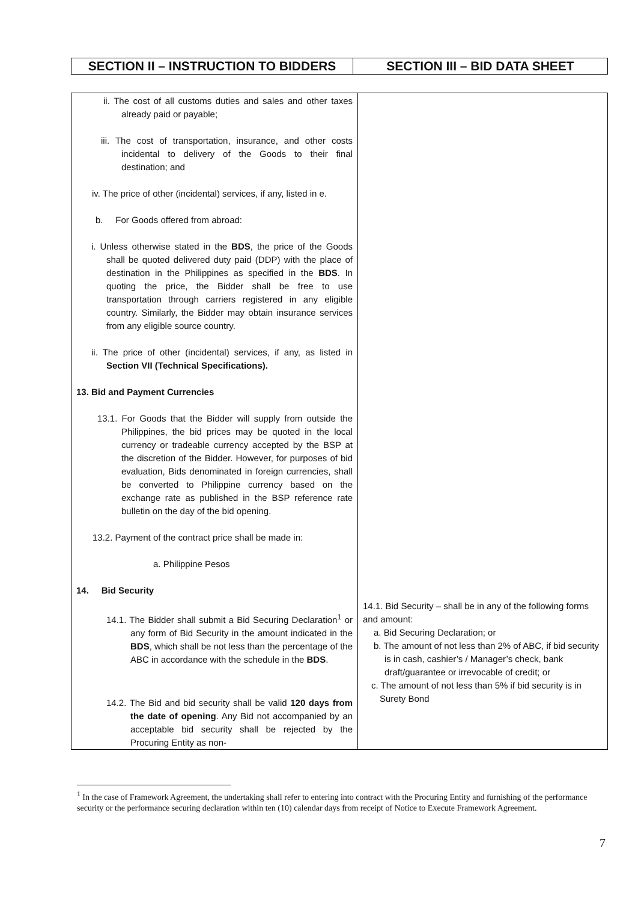| SECTION II – INSTRUCTION TO BIDDERS | SECTION III – BID DATA SHEET |
| ii. The cost of all customs duties and sales and other taxes already paid or payable; iii. The cost of transportation, insurance, and other costs incidental to delivery of the Goods to their final destination; and iv. The price of other (incidental) services, if any, listed in e. b. For Goods offered from abroad: i. Unless otherwise stated in the BDS , the price of the Goods shall be quoted delivered duty paid (DDP) with the place of destination in the Philippines as specified in the BDS . In quoting the price, the Bidder shall be free to use transportation through carriers registered in any eligible country. Similarly, the Bidder may obtain insurance services from any eligible source country. ii. The price of other (incidental) services, if any, as listed in Section VII (Technical Specifications). 13. Bid and Payment Currencies 13.1. For Goods that the Bidder will supply from outside the Philippines, the bid prices may be quoted in the local currency or tradeable currency accepted by the BSP at the discretion of the Bidder. However, for purposes of bid evaluation, Bids denominated in foreign currencies, shall be converted to Philippine currency based on the exchange rate as published in the BSP reference rate bulletin on the day of the bid opening. 13.2. Payment of the contract price shall be made in: a. Philippine Pesos 14. Bid Security 14.1. The Bidder shall submit a Bid Securing Declaration<sup>1</sup> or any form of Bid Security in the amount indicated in the BDS , which shall be not less than the percentage of the ABC in accordance with the schedule in the BDS . 14.2. The Bid and bid security shall be valid 120 days from the date of opening . Any Bid not accompanied by an acceptable bid security shall be rejected by the Procuring Entity as non- | 14.1. Bid Security – shall be in any of the following forms and amount: a. Bid Securing Declaration; or b. The amount of not less than 2% of ABC, if bid security is in cash, cashier’s / Manager’s check, bank draft/guarantee or irrevocable of credit; or c. The amount of not less than 5% if bid security is in Surety Bond |
<sup>1</sup> In the case of Framework Agreement, the undertaking shall refer to entering into contract with the Procuring Entity and furnishing of the performance security or the performance securing declaration within ten (10) calendar days from receipt of Notice to Execute Framework Agreement.
7